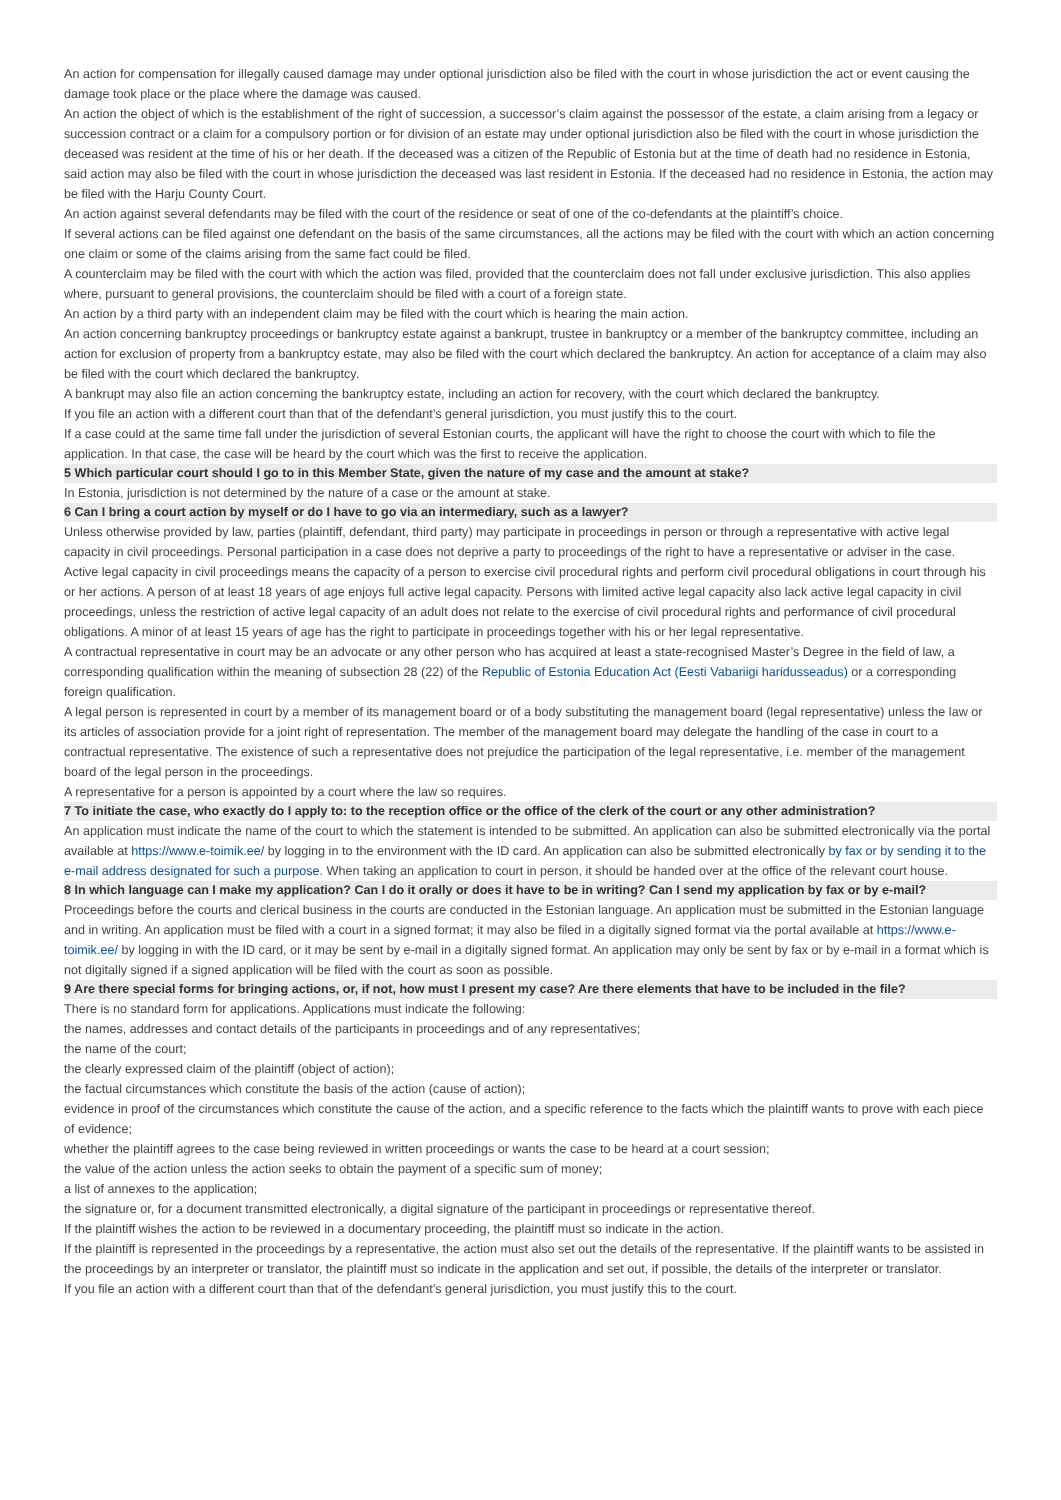An action for compensation for illegally caused damage may under optional jurisdiction also be filed with the court in whose jurisdiction the act or event causing the damage took place or the place where the damage was caused.
An action the object of which is the establishment of the right of succession, a successor’s claim against the possessor of the estate, a claim arising from a legacy or succession contract or a claim for a compulsory portion or for division of an estate may under optional jurisdiction also be filed with the court in whose jurisdiction the deceased was resident at the time of his or her death. If the deceased was a citizen of the Republic of Estonia but at the time of death had no residence in Estonia, said action may also be filed with the court in whose jurisdiction the deceased was last resident in Estonia. If the deceased had no residence in Estonia, the action may be filed with the Harju County Court.
An action against several defendants may be filed with the court of the residence or seat of one of the co-defendants at the plaintiff’s choice.
If several actions can be filed against one defendant on the basis of the same circumstances, all the actions may be filed with the court with which an action concerning one claim or some of the claims arising from the same fact could be filed.
A counterclaim may be filed with the court with which the action was filed, provided that the counterclaim does not fall under exclusive jurisdiction. This also applies where, pursuant to general provisions, the counterclaim should be filed with a court of a foreign state.
An action by a third party with an independent claim may be filed with the court which is hearing the main action.
An action concerning bankruptcy proceedings or bankruptcy estate against a bankrupt, trustee in bankruptcy or a member of the bankruptcy committee, including an action for exclusion of property from a bankruptcy estate, may also be filed with the court which declared the bankruptcy. An action for acceptance of a claim may also be filed with the court which declared the bankruptcy.
A bankrupt may also file an action concerning the bankruptcy estate, including an action for recovery, with the court which declared the bankruptcy.
If you file an action with a different court than that of the defendant’s general jurisdiction, you must justify this to the court.
If a case could at the same time fall under the jurisdiction of several Estonian courts, the applicant will have the right to choose the court with which to file the application. In that case, the case will be heard by the court which was the first to receive the application.
5 Which particular court should I go to in this Member State, given the nature of my case and the amount at stake?
In Estonia, jurisdiction is not determined by the nature of a case or the amount at stake.
6 Can I bring a court action by myself or do I have to go via an intermediary, such as a lawyer?
Unless otherwise provided by law, parties (plaintiff, defendant, third party) may participate in proceedings in person or through a representative with active legal capacity in civil proceedings. Personal participation in a case does not deprive a party to proceedings of the right to have a representative or adviser in the case.
Active legal capacity in civil proceedings means the capacity of a person to exercise civil procedural rights and perform civil procedural obligations in court through his or her actions. A person of at least 18 years of age enjoys full active legal capacity. Persons with limited active legal capacity also lack active legal capacity in civil proceedings, unless the restriction of active legal capacity of an adult does not relate to the exercise of civil procedural rights and performance of civil procedural obligations. A minor of at least 15 years of age has the right to participate in proceedings together with his or her legal representative.
A contractual representative in court may be an advocate or any other person who has acquired at least a state-recognised Master’s Degree in the field of law, a corresponding qualification within the meaning of subsection 28 (22) of the Republic of Estonia Education Act (Eesti Vabariigi haridusseadus) or a corresponding foreign qualification.
A legal person is represented in court by a member of its management board or of a body substituting the management board (legal representative) unless the law or its articles of association provide for a joint right of representation. The member of the management board may delegate the handling of the case in court to a contractual representative. The existence of such a representative does not prejudice the participation of the legal representative, i.e. member of the management board of the legal person in the proceedings.
A representative for a person is appointed by a court where the law so requires.
7 To initiate the case, who exactly do I apply to: to the reception office or the office of the clerk of the court or any other administration?
An application must indicate the name of the court to which the statement is intended to be submitted. An application can also be submitted electronically via the portal available at https://www.e-toimik.ee/ by logging in to the environment with the ID card. An application can also be submitted electronically by fax or by sending it to the e-mail address designated for such a purpose. When taking an application to court in person, it should be handed over at the office of the relevant court house.
8 In which language can I make my application? Can I do it orally or does it have to be in writing? Can I send my application by fax or by e-mail?
Proceedings before the courts and clerical business in the courts are conducted in the Estonian language. An application must be submitted in the Estonian language and in writing. An application must be filed with a court in a signed format; it may also be filed in a digitally signed format via the portal available at https://www.e-toimik.ee/ by logging in with the ID card, or it may be sent by e-mail in a digitally signed format. An application may only be sent by fax or by e-mail in a format which is not digitally signed if a signed application will be filed with the court as soon as possible.
9 Are there special forms for bringing actions, or, if not, how must I present my case? Are there elements that have to be included in the file?
There is no standard form for applications. Applications must indicate the following:
the names, addresses and contact details of the participants in proceedings and of any representatives;
the name of the court;
the clearly expressed claim of the plaintiff (object of action);
the factual circumstances which constitute the basis of the action (cause of action);
evidence in proof of the circumstances which constitute the cause of the action, and a specific reference to the facts which the plaintiff wants to prove with each piece of evidence;
whether the plaintiff agrees to the case being reviewed in written proceedings or wants the case to be heard at a court session;
the value of the action unless the action seeks to obtain the payment of a specific sum of money;
a list of annexes to the application;
the signature or, for a document transmitted electronically, a digital signature of the participant in proceedings or representative thereof.
If the plaintiff wishes the action to be reviewed in a documentary proceeding, the plaintiff must so indicate in the action.
If the plaintiff is represented in the proceedings by a representative, the action must also set out the details of the representative. If the plaintiff wants to be assisted in the proceedings by an interpreter or translator, the plaintiff must so indicate in the application and set out, if possible, the details of the interpreter or translator.
If you file an action with a different court than that of the defendant’s general jurisdiction, you must justify this to the court.